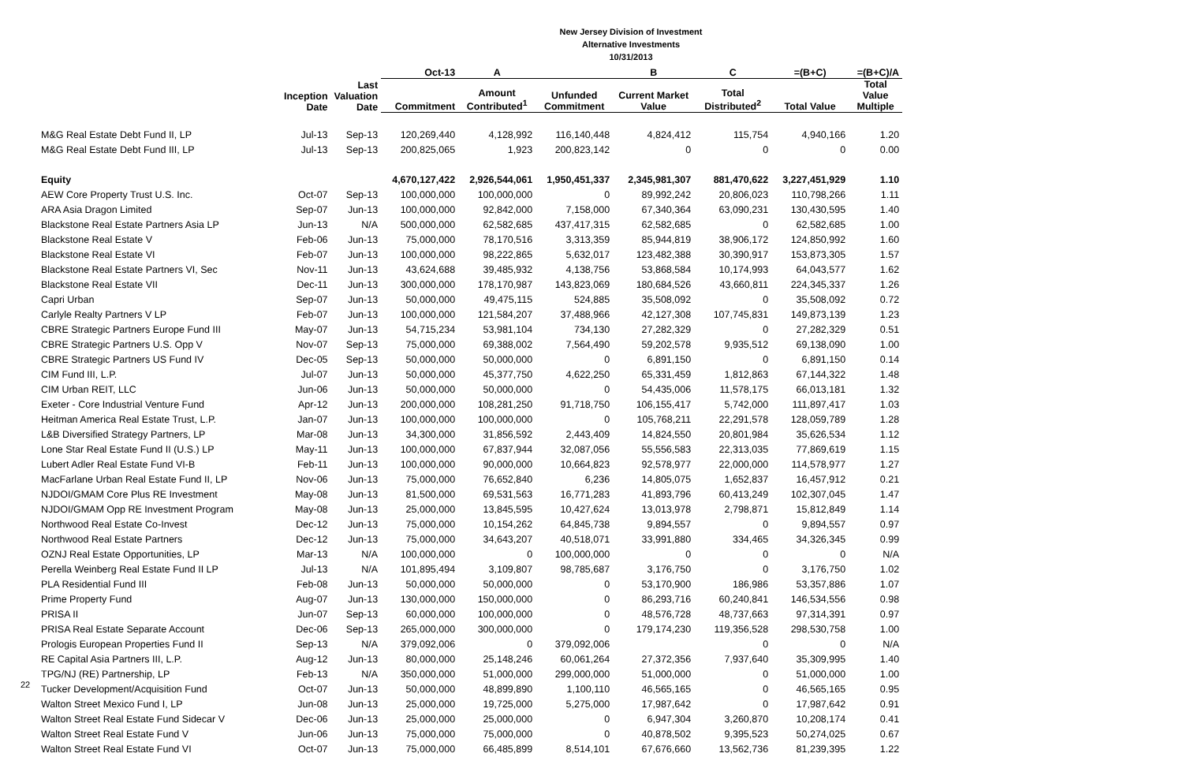New Jersey Division of Investment
Alternative Investments
10/31/2013
| | | | Oct-13 | A | | B | C | =(B+C) | =(B+C)/A |
| --- | --- | --- | --- | --- | --- | --- | --- | --- | --- |
| | Inception Date | Last Valuation Date | Commitment | Amount Contributed<sup>1</sup> | Unfunded Commitment | Current Market Value | Total Distributed<sup>2</sup> | Total Value | Total Value Multiple |
| M&G Real Estate Debt Fund II, LP | Jul-13 | Sep-13 | 120,269,440 | 4,128,992 | 116,140,448 | 4,824,412 | 115,754 | 4,940,166 | 1.20 |
| M&G Real Estate Debt Fund III, LP | Jul-13 | Sep-13 | 200,825,065 | 1,923 | 200,823,142 | 0 | 0 | 0 | 0.00 |
| Equity | | | 4,670,127,422 | 2,926,544,061 | 1,950,451,337 | 2,345,981,307 | 881,470,622 | 3,227,451,929 | 1.10 |
| AEW Core Property Trust U.S. Inc. | Oct-07 | Sep-13 | 100,000,000 | 100,000,000 | 0 | 89,992,242 | 20,806,023 | 110,798,266 | 1.11 |
| ARA Asia Dragon Limited | Sep-07 | Jun-13 | 100,000,000 | 92,842,000 | 7,158,000 | 67,340,364 | 63,090,231 | 130,430,595 | 1.40 |
| Blackstone Real Estate Partners Asia LP | Jun-13 | N/A | 500,000,000 | 62,582,685 | 437,417,315 | 62,582,685 | 0 | 62,582,685 | 1.00 |
| Blackstone Real Estate V | Feb-06 | Jun-13 | 75,000,000 | 78,170,516 | 3,313,359 | 85,944,819 | 38,906,172 | 124,850,992 | 1.60 |
| Blackstone Real Estate VI | Feb-07 | Jun-13 | 100,000,000 | 98,222,865 | 5,632,017 | 123,482,388 | 30,390,917 | 153,873,305 | 1.57 |
| Blackstone Real Estate Partners VI, Sec | Nov-11 | Jun-13 | 43,624,688 | 39,485,932 | 4,138,756 | 53,868,584 | 10,174,993 | 64,043,577 | 1.62 |
| Blackstone Real Estate VII | Dec-11 | Jun-13 | 300,000,000 | 178,170,987 | 143,823,069 | 180,684,526 | 43,660,811 | 224,345,337 | 1.26 |
| Capri Urban | Sep-07 | Jun-13 | 50,000,000 | 49,475,115 | 524,885 | 35,508,092 | 0 | 35,508,092 | 0.72 |
| Carlyle Realty Partners V LP | Feb-07 | Jun-13 | 100,000,000 | 121,584,207 | 37,488,966 | 42,127,308 | 107,745,831 | 149,873,139 | 1.23 |
| CBRE Strategic Partners Europe Fund III | May-07 | Jun-13 | 54,715,234 | 53,981,104 | 734,130 | 27,282,329 | 0 | 27,282,329 | 0.51 |
| CBRE Strategic Partners U.S. Opp V | Nov-07 | Sep-13 | 75,000,000 | 69,388,002 | 7,564,490 | 59,202,578 | 9,935,512 | 69,138,090 | 1.00 |
| CBRE Strategic Partners US Fund IV | Dec-05 | Sep-13 | 50,000,000 | 50,000,000 | 0 | 6,891,150 | 0 | 6,891,150 | 0.14 |
| CIM Fund III, L.P. | Jul-07 | Jun-13 | 50,000,000 | 45,377,750 | 4,622,250 | 65,331,459 | 1,812,863 | 67,144,322 | 1.48 |
| CIM Urban REIT, LLC | Jun-06 | Jun-13 | 50,000,000 | 50,000,000 | 0 | 54,435,006 | 11,578,175 | 66,013,181 | 1.32 |
| Exeter - Core Industrial Venture Fund | Apr-12 | Jun-13 | 200,000,000 | 108,281,250 | 91,718,750 | 106,155,417 | 5,742,000 | 111,897,417 | 1.03 |
| Heitman America Real Estate Trust, L.P. | Jan-07 | Jun-13 | 100,000,000 | 100,000,000 | 0 | 105,768,211 | 22,291,578 | 128,059,789 | 1.28 |
| L&B Diversified Strategy Partners, LP | Mar-08 | Jun-13 | 34,300,000 | 31,856,592 | 2,443,409 | 14,824,550 | 20,801,984 | 35,626,534 | 1.12 |
| Lone Star Real Estate Fund II (U.S.) LP | May-11 | Jun-13 | 100,000,000 | 67,837,944 | 32,087,056 | 55,556,583 | 22,313,035 | 77,869,619 | 1.15 |
| Lubert Adler Real Estate Fund VI-B | Feb-11 | Jun-13 | 100,000,000 | 90,000,000 | 10,664,823 | 92,578,977 | 22,000,000 | 114,578,977 | 1.27 |
| MacFarlane Urban Real Estate Fund II, LP | Nov-06 | Jun-13 | 75,000,000 | 76,652,840 | 6,236 | 14,805,075 | 1,652,837 | 16,457,912 | 0.21 |
| NJDOI/GMAM Core Plus RE Investment | May-08 | Jun-13 | 81,500,000 | 69,531,563 | 16,771,283 | 41,893,796 | 60,413,249 | 102,307,045 | 1.47 |
| NJDOI/GMAM Opp RE Investment Program | May-08 | Jun-13 | 25,000,000 | 13,845,595 | 10,427,624 | 13,013,978 | 2,798,871 | 15,812,849 | 1.14 |
| Northwood Real Estate Co-Invest | Dec-12 | Jun-13 | 75,000,000 | 10,154,262 | 64,845,738 | 9,894,557 | 0 | 9,894,557 | 0.97 |
| Northwood Real Estate Partners | Dec-12 | Jun-13 | 75,000,000 | 34,643,207 | 40,518,071 | 33,991,880 | 334,465 | 34,326,345 | 0.99 |
| OZNJ Real Estate Opportunities, LP | Mar-13 | N/A | 100,000,000 | 0 | 100,000,000 | 0 | 0 | 0 | N/A |
| Perella Weinberg Real Estate Fund II LP | Jul-13 | N/A | 101,895,494 | 3,109,807 | 98,785,687 | 3,176,750 | 0 | 3,176,750 | 1.02 |
| PLA Residential Fund III | Feb-08 | Jun-13 | 50,000,000 | 50,000,000 | 0 | 53,170,900 | 186,986 | 53,357,886 | 1.07 |
| Prime Property Fund | Aug-07 | Jun-13 | 130,000,000 | 150,000,000 | 0 | 86,293,716 | 60,240,841 | 146,534,556 | 0.98 |
| PRISA II | Jun-07 | Sep-13 | 60,000,000 | 100,000,000 | 0 | 48,576,728 | 48,737,663 | 97,314,391 | 0.97 |
| PRISA Real Estate Separate Account | Dec-06 | Sep-13 | 265,000,000 | 300,000,000 | 0 | 179,174,230 | 119,356,528 | 298,530,758 | 1.00 |
| Prologis European Properties Fund II | Sep-13 | N/A | 379,092,006 | 0 | 379,092,006 | | 0 | 0 | N/A |
| RE Capital Asia Partners III, L.P. | Aug-12 | Jun-13 | 80,000,000 | 25,148,246 | 60,061,264 | 27,372,356 | 7,937,640 | 35,309,995 | 1.40 |
| TPG/NJ (RE) Partnership, LP | Feb-13 | N/A | 350,000,000 | 51,000,000 | 299,000,000 | 51,000,000 | 0 | 51,000,000 | 1.00 |
| Tucker Development/Acquisition Fund | Oct-07 | Jun-13 | 50,000,000 | 48,899,890 | 1,100,110 | 46,565,165 | 0 | 46,565,165 | 0.95 |
| Walton Street Mexico Fund I, LP | Jun-08 | Jun-13 | 25,000,000 | 19,725,000 | 5,275,000 | 17,987,642 | 0 | 17,987,642 | 0.91 |
| Walton Street Real Estate Fund Sidecar V | Dec-06 | Jun-13 | 25,000,000 | 25,000,000 | 0 | 6,947,304 | 3,260,870 | 10,208,174 | 0.41 |
| Walton Street Real Estate Fund V | Jun-06 | Jun-13 | 75,000,000 | 75,000,000 | 0 | 40,878,502 | 9,395,523 | 50,274,025 | 0.67 |
| Walton Street Real Estate Fund VI | Oct-07 | Jun-13 | 75,000,000 | 66,485,899 | 8,514,101 | 67,676,660 | 13,562,736 | 81,239,395 | 1.22 |
22